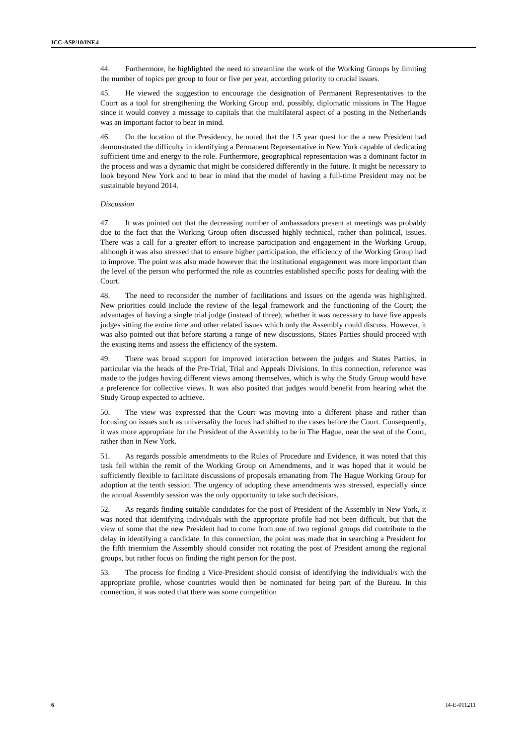ICC-ASP/10/INF.4
44. Furthermore, he highlighted the need to streamline the work of the Working Groups by limiting the number of topics per group to four or five per year, according priority to crucial issues.
45. He viewed the suggestion to encourage the designation of Permanent Representatives to the Court as a tool for strengthening the Working Group and, possibly, diplomatic missions in The Hague since it would convey a message to capitals that the multilateral aspect of a posting in the Netherlands was an important factor to bear in mind.
46. On the location of the Presidency, he noted that the 1.5 year quest for the a new President had demonstrated the difficulty in identifying a Permanent Representative in New York capable of dedicating sufficient time and energy to the role. Furthermore, geographical representation was a dominant factor in the process and was a dynamic that might be considered differently in the future. It might be necessary to look beyond New York and to bear in mind that the model of having a full-time President may not be sustainable beyond 2014.
Discussion
47. It was pointed out that the decreasing number of ambassadors present at meetings was probably due to the fact that the Working Group often discussed highly technical, rather than political, issues. There was a call for a greater effort to increase participation and engagement in the Working Group, although it was also stressed that to ensure higher participation, the efficiency of the Working Group had to improve. The point was also made however that the institutional engagement was more important than the level of the person who performed the role as countries established specific posts for dealing with the Court.
48. The need to reconsider the number of facilitations and issues on the agenda was highlighted. New priorities could include the review of the legal framework and the functioning of the Court; the advantages of having a single trial judge (instead of three); whether it was necessary to have five appeals judges sitting the entire time and other related issues which only the Assembly could discuss. However, it was also pointed out that before starting a range of new discussions, States Parties should proceed with the existing items and assess the efficiency of the system.
49. There was broad support for improved interaction between the judges and States Parties, in particular via the heads of the Pre-Trial, Trial and Appeals Divisions. In this connection, reference was made to the judges having different views among themselves, which is why the Study Group would have a preference for collective views. It was also posited that judges would benefit from hearing what the Study Group expected to achieve.
50. The view was expressed that the Court was moving into a different phase and rather than focusing on issues such as universality the focus had shifted to the cases before the Court. Consequently, it was more appropriate for the President of the Assembly to be in The Hague, near the seat of the Court, rather than in New York.
51. As regards possible amendments to the Rules of Procedure and Evidence, it was noted that this task fell within the remit of the Working Group on Amendments, and it was hoped that it would be sufficiently flexible to facilitate discussions of proposals emanating from The Hague Working Group for adoption at the tenth session. The urgency of adopting these amendments was stressed, especially since the annual Assembly session was the only opportunity to take such decisions.
52. As regards finding suitable candidates for the post of President of the Assembly in New York, it was noted that identifying individuals with the appropriate profile had not been difficult, but that the view of some that the new President had to come from one of two regional groups did contribute to the delay in identifying a candidate. In this connection, the point was made that in searching a President for the fifth triennium the Assembly should consider not rotating the post of President among the regional groups, but rather focus on finding the right person for the post.
53. The process for finding a Vice-President should consist of identifying the individual/s with the appropriate profile, whose countries would then be nominated for being part of the Bureau. In this connection, it was noted that there was some competition
6 I4-E-011211